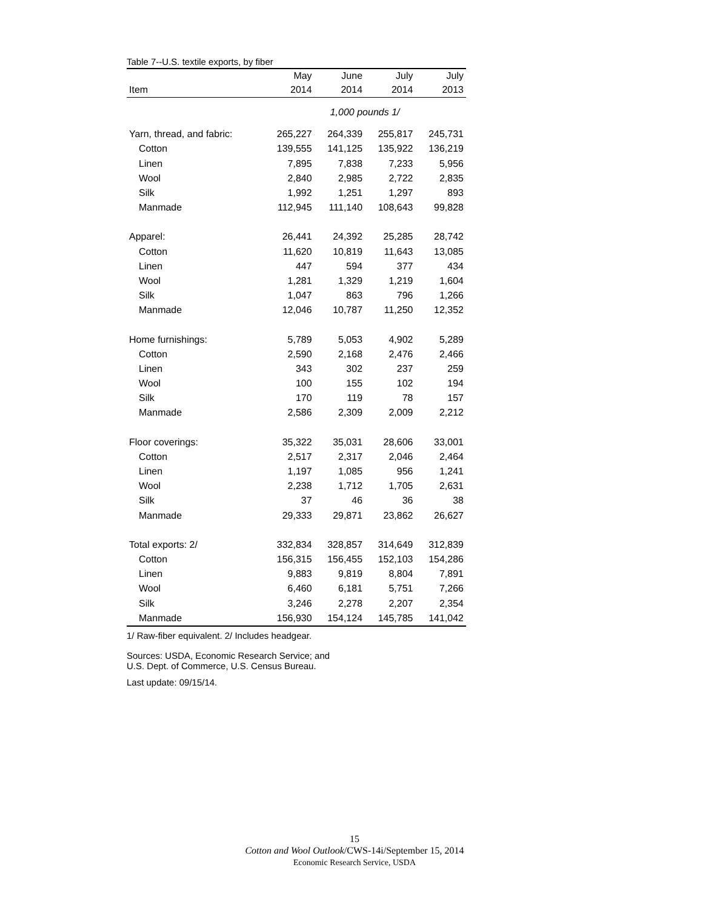Table 7--U.S. textile exports, by fiber
| | May | June | July | July |
| --- | --- | --- | --- | --- |
| Item | 2014 | 2014 | 2014 | 2013 |
| | 1,000 pounds 1/ | | | |
| Yarn, thread, and fabric: | 265,227 | 264,339 | 255,817 | 245,731 |
| Cotton | 139,555 | 141,125 | 135,922 | 136,219 |
| Linen | 7,895 | 7,838 | 7,233 | 5,956 |
| Wool | 2,840 | 2,985 | 2,722 | 2,835 |
| Silk | 1,992 | 1,251 | 1,297 | 893 |
| Manmade | 112,945 | 111,140 | 108,643 | 99,828 |
| Apparel: | 26,441 | 24,392 | 25,285 | 28,742 |
| Cotton | 11,620 | 10,819 | 11,643 | 13,085 |
| Linen | 447 | 594 | 377 | 434 |
| Wool | 1,281 | 1,329 | 1,219 | 1,604 |
| Silk | 1,047 | 863 | 796 | 1,266 |
| Manmade | 12,046 | 10,787 | 11,250 | 12,352 |
| Home furnishings: | 5,789 | 5,053 | 4,902 | 5,289 |
| Cotton | 2,590 | 2,168 | 2,476 | 2,466 |
| Linen | 343 | 302 | 237 | 259 |
| Wool | 100 | 155 | 102 | 194 |
| Silk | 170 | 119 | 78 | 157 |
| Manmade | 2,586 | 2,309 | 2,009 | 2,212 |
| Floor coverings: | 35,322 | 35,031 | 28,606 | 33,001 |
| Cotton | 2,517 | 2,317 | 2,046 | 2,464 |
| Linen | 1,197 | 1,085 | 956 | 1,241 |
| Wool | 2,238 | 1,712 | 1,705 | 2,631 |
| Silk | 37 | 46 | 36 | 38 |
| Manmade | 29,333 | 29,871 | 23,862 | 26,627 |
| Total exports: 2/ | 332,834 | 328,857 | 314,649 | 312,839 |
| Cotton | 156,315 | 156,455 | 152,103 | 154,286 |
| Linen | 9,883 | 9,819 | 8,804 | 7,891 |
| Wool | 6,460 | 6,181 | 5,751 | 7,266 |
| Silk | 3,246 | 2,278 | 2,207 | 2,354 |
| Manmade | 156,930 | 154,124 | 145,785 | 141,042 |
1/ Raw-fiber equivalent. 2/ Includes headgear.
Sources: USDA, Economic Research Service; and
U.S. Dept. of Commerce, U.S. Census Bureau.
Last update: 09/15/14.
15
Cotton and Wool Outlook/CWS-14i/September 15, 2014
Economic Research Service, USDA